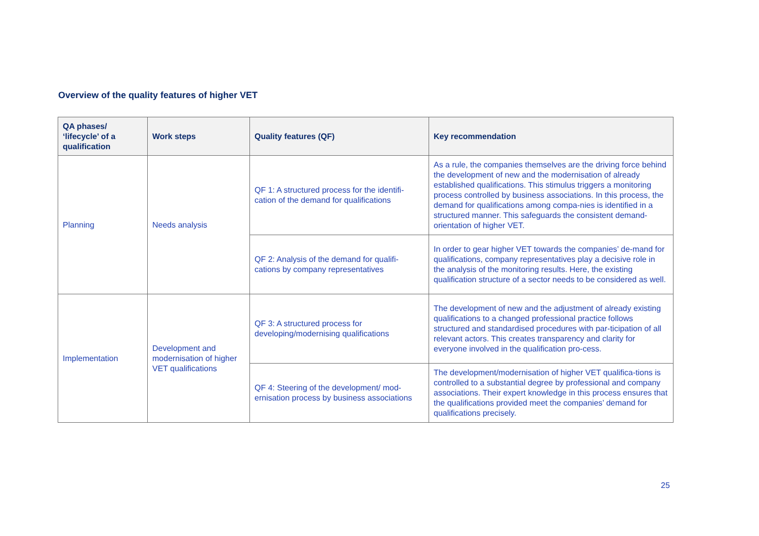Overview of the quality features of higher VET
| QA phases/ ‘lifecycle’ of a qualification | Work steps | Quality features (QF) | Key recommendation |
| --- | --- | --- | --- |
| Planning | Needs analysis | QF 1: A structured process for the identifi-cation of the demand for qualifications | As a rule, the companies themselves are the driving force behind the development of new and the modernisation of already established qualifications. This stimulus triggers a monitoring process controlled by business associations. In this process, the demand for qualifications among compa-nies is identified in a structured manner. This safeguards the consistent demand-orientation of higher VET. |
| | | QF 2: Analysis of the demand for qualifi-cations by company representatives | In order to gear higher VET towards the companies’ de-mand for qualifications, company representatives play a decisive role in the analysis of the monitoring results. Here, the existing qualification structure of a sector needs to be considered as well. |
| Implementation | Development and modernisation of higher VET qualifications | QF 3: A structured process for developing/modernising qualifications | The development of new and the adjustment of already existing qualifications to a changed professional practice follows structured and standardised procedures with par-ticipation of all relevant actors. This creates transparency and clarity for everyone involved in the qualification pro-cess. |
| | | QF 4: Steering of the development/ mod-ernisation process by business associations | The development/modernisation of higher VET qualifica-tions is controlled to a substantial degree by professional and company associations. Their expert knowledge in this process ensures that the qualifications provided meet the companies’ demand for qualifications precisely. |
25